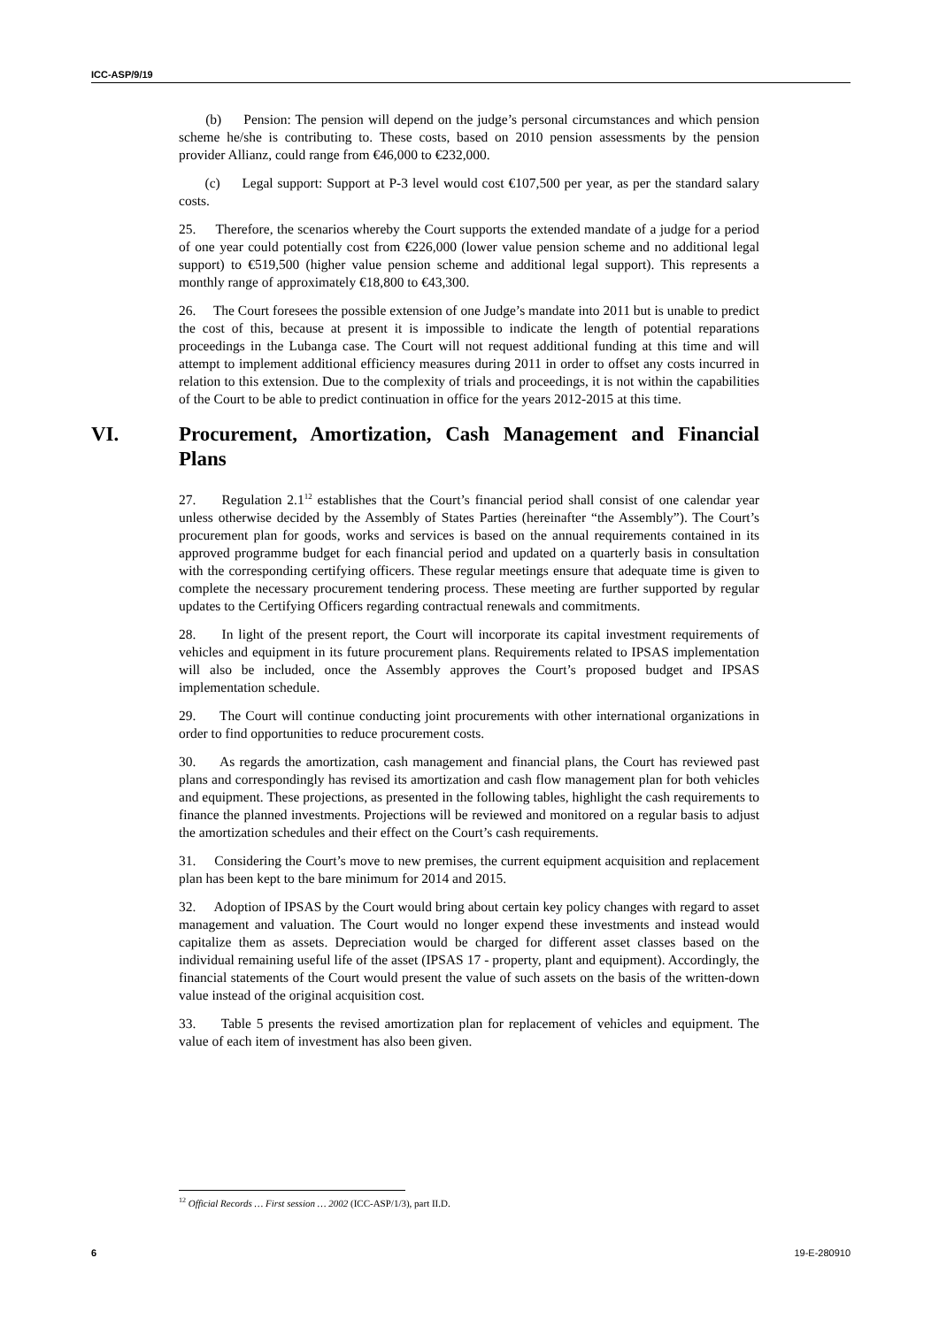ICC-ASP/9/19
(b) Pension: The pension will depend on the judge’s personal circumstances and which pension scheme he/she is contributing to. These costs, based on 2010 pension assessments by the pension provider Allianz, could range from €46,000 to €232,000.
(c) Legal support: Support at P-3 level would cost €107,500 per year, as per the standard salary costs.
25. Therefore, the scenarios whereby the Court supports the extended mandate of a judge for a period of one year could potentially cost from €226,000 (lower value pension scheme and no additional legal support) to €519,500 (higher value pension scheme and additional legal support). This represents a monthly range of approximately €18,800 to €43,300.
26. The Court foresees the possible extension of one Judge’s mandate into 2011 but is unable to predict the cost of this, because at present it is impossible to indicate the length of potential reparations proceedings in the Lubanga case. The Court will not request additional funding at this time and will attempt to implement additional efficiency measures during 2011 in order to offset any costs incurred in relation to this extension. Due to the complexity of trials and proceedings, it is not within the capabilities of the Court to be able to predict continuation in office for the years 2012-2015 at this time.
VI. Procurement, Amortization, Cash Management and Financial Plans
27. Regulation 2.1<sup>12</sup> establishes that the Court’s financial period shall consist of one calendar year unless otherwise decided by the Assembly of States Parties (hereinafter “the Assembly”). The Court’s procurement plan for goods, works and services is based on the annual requirements contained in its approved programme budget for each financial period and updated on a quarterly basis in consultation with the corresponding certifying officers. These regular meetings ensure that adequate time is given to complete the necessary procurement tendering process. These meeting are further supported by regular updates to the Certifying Officers regarding contractual renewals and commitments.
28. In light of the present report, the Court will incorporate its capital investment requirements of vehicles and equipment in its future procurement plans. Requirements related to IPSAS implementation will also be included, once the Assembly approves the Court’s proposed budget and IPSAS implementation schedule.
29. The Court will continue conducting joint procurements with other international organizations in order to find opportunities to reduce procurement costs.
30. As regards the amortization, cash management and financial plans, the Court has reviewed past plans and correspondingly has revised its amortization and cash flow management plan for both vehicles and equipment. These projections, as presented in the following tables, highlight the cash requirements to finance the planned investments. Projections will be reviewed and monitored on a regular basis to adjust the amortization schedules and their effect on the Court’s cash requirements.
31. Considering the Court’s move to new premises, the current equipment acquisition and replacement plan has been kept to the bare minimum for 2014 and 2015.
32. Adoption of IPSAS by the Court would bring about certain key policy changes with regard to asset management and valuation. The Court would no longer expend these investments and instead would capitalize them as assets. Depreciation would be charged for different asset classes based on the individual remaining useful life of the asset (IPSAS 17 - property, plant and equipment). Accordingly, the financial statements of the Court would present the value of such assets on the basis of the written-down value instead of the original acquisition cost.
33. Table 5 presents the revised amortization plan for replacement of vehicles and equipment. The value of each item of investment has also been given.
<sup>12</sup> Official Records … First session … 2002 (ICC-ASP/1/3), part II.D.
6 19-E-280910